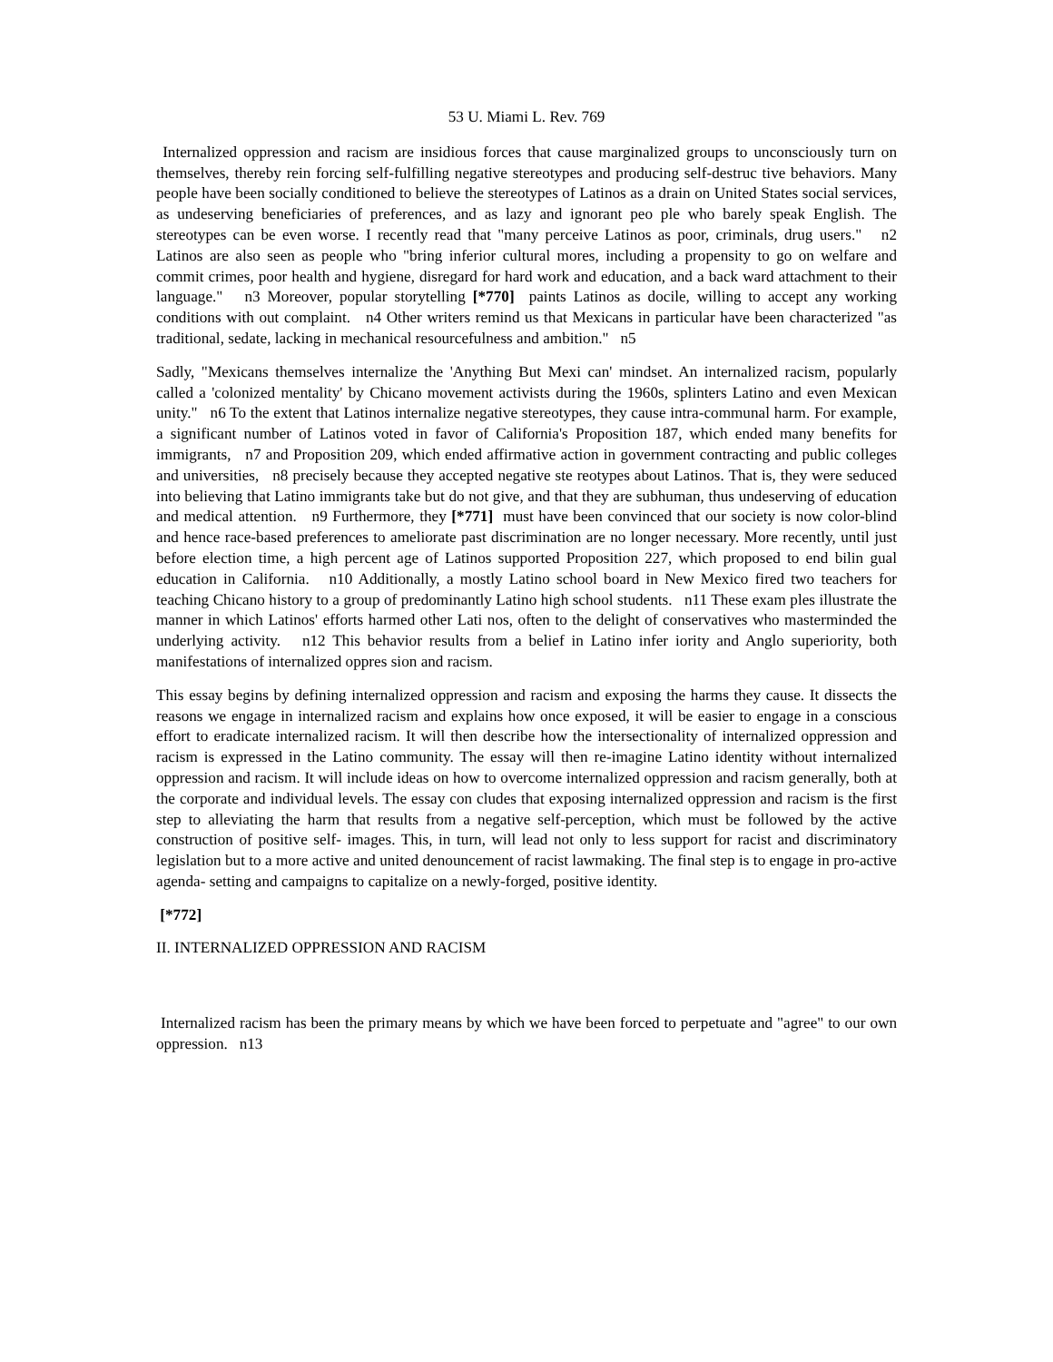53 U. Miami L. Rev. 769
Internalized oppression and racism are insidious forces that cause marginalized groups to unconsciously turn on themselves, thereby rein forcing self-fulfilling negative stereotypes and producing self-destruc tive behaviors. Many people have been socially conditioned to believe the stereotypes of Latinos as a drain on United States social services, as undeserving beneficiaries of preferences, and as lazy and ignorant peo ple who barely speak English. The stereotypes can be even worse. I recently read that "many perceive Latinos as poor, criminals, drug users." n2 Latinos are also seen as people who "bring inferior cultural mores, including a propensity to go on welfare and commit crimes, poor health and hygiene, disregard for hard work and education, and a back ward attachment to their language." n3 Moreover, popular storytelling [*770] paints Latinos as docile, willing to accept any working conditions with out complaint. n4 Other writers remind us that Mexicans in particular have been characterized "as traditional, sedate, lacking in mechanical resourcefulness and ambition." n5
Sadly, "Mexicans themselves internalize the 'Anything But Mexi can' mindset. An internalized racism, popularly called a 'colonized mentality' by Chicano movement activists during the 1960s, splinters Latino and even Mexican unity." n6 To the extent that Latinos internalize negative stereotypes, they cause intra-communal harm. For example, a significant number of Latinos voted in favor of California's Proposition 187, which ended many benefits for immigrants, n7 and Proposition 209, which ended affirmative action in government contracting and public colleges and universities, n8 precisely because they accepted negative ste reotypes about Latinos. That is, they were seduced into believing that Latino immigrants take but do not give, and that they are subhuman, thus undeserving of education and medical attention. n9 Furthermore, they [*771] must have been convinced that our society is now color-blind and hence race-based preferences to ameliorate past discrimination are no longer necessary. More recently, until just before election time, a high percent age of Latinos supported Proposition 227, which proposed to end bilin gual education in California. n10 Additionally, a mostly Latino school board in New Mexico fired two teachers for teaching Chicano history to a group of predominantly Latino high school students. n11 These exam ples illustrate the manner in which Latinos' efforts harmed other Lati nos, often to the delight of conservatives who masterminded the underlying activity. n12 This behavior results from a belief in Latino infer iority and Anglo superiority, both manifestations of internalized oppres sion and racism.
This essay begins by defining internalized oppression and racism and exposing the harms they cause. It dissects the reasons we engage in internalized racism and explains how once exposed, it will be easier to engage in a conscious effort to eradicate internalized racism. It will then describe how the intersectionality of internalized oppression and racism is expressed in the Latino community. The essay will then re-imagine Latino identity without internalized oppression and racism. It will include ideas on how to overcome internalized oppression and racism generally, both at the corporate and individual levels. The essay con cludes that exposing internalized oppression and racism is the first step to alleviating the harm that results from a negative self-perception, which must be followed by the active construction of positive self- images. This, in turn, will lead not only to less support for racist and discriminatory legislation but to a more active and united denouncement of racist lawmaking. The final step is to engage in pro-active agenda- setting and campaigns to capitalize on a newly-forged, positive identity.
[*772]
II. INTERNALIZED OPPRESSION AND RACISM
Internalized racism has been the primary means by which we have been forced to perpetuate and "agree" to our own oppression. n13